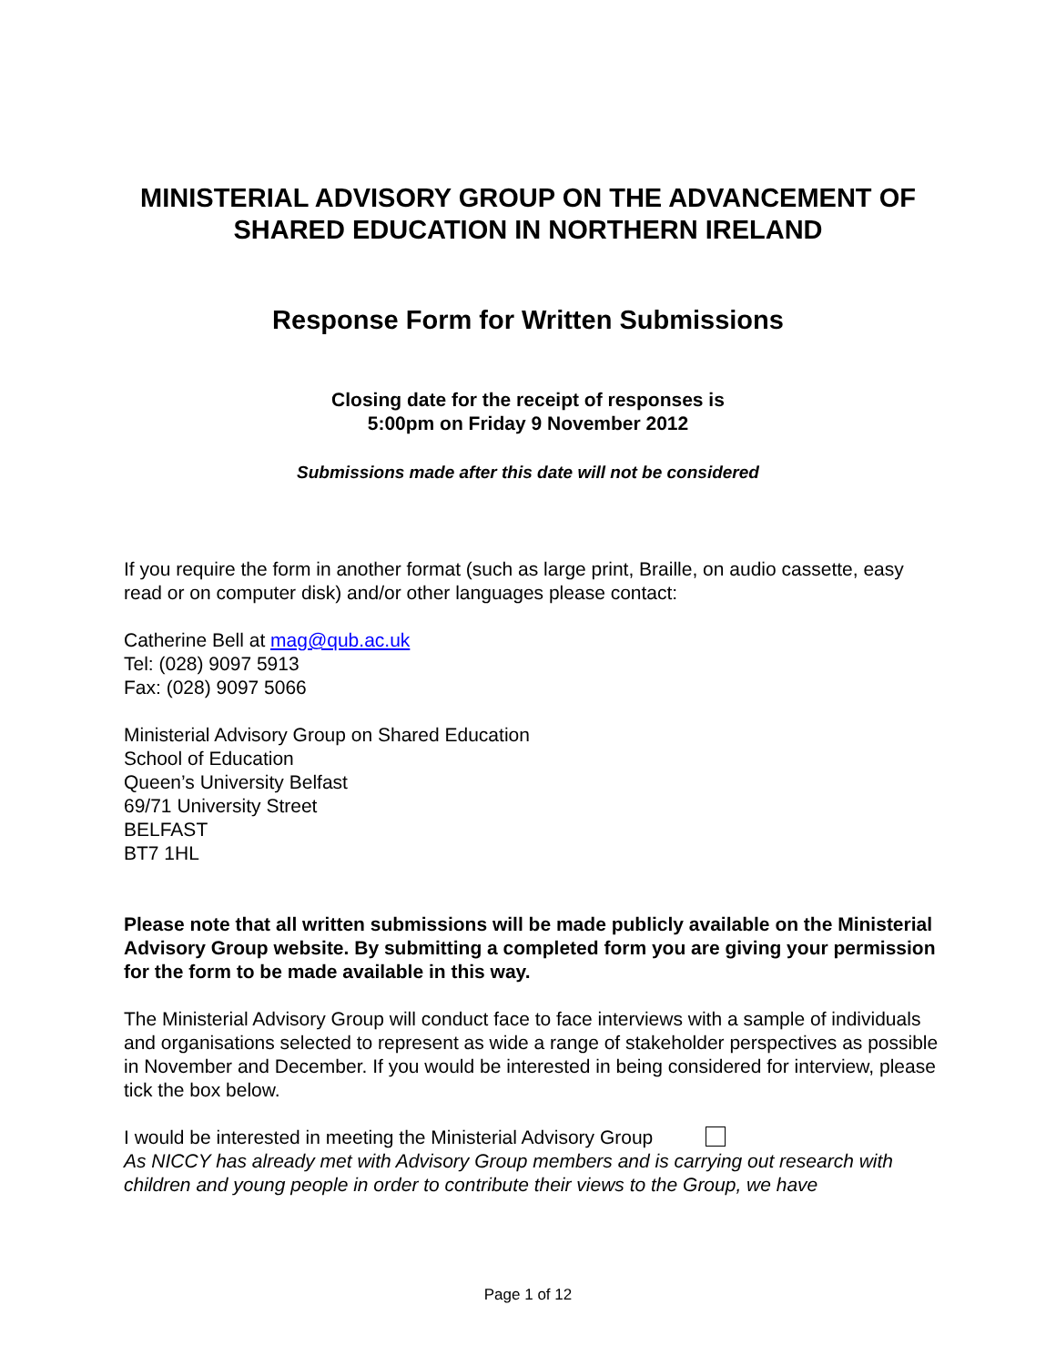MINISTERIAL ADVISORY GROUP ON THE ADVANCEMENT OF SHARED EDUCATION IN NORTHERN IRELAND
Response Form for Written Submissions
Closing date for the receipt of responses is
5:00pm on Friday 9 November 2012
Submissions made after this date will not be considered
If you require the form in another format (such as large print, Braille, on audio cassette, easy read or on computer disk) and/or other languages please contact:
Catherine Bell at mag@qub.ac.uk
Tel: (028) 9097 5913
Fax: (028) 9097 5066
Ministerial Advisory Group on Shared Education
School of Education
Queen’s University Belfast
69/71 University Street
BELFAST
BT7 1HL
Please note that all written submissions will be made publicly available on the Ministerial Advisory Group website. By submitting a completed form you are giving your permission for the form to be made available in this way.
The Ministerial Advisory Group will conduct face to face interviews with a sample of individuals and organisations selected to represent as wide a range of stakeholder perspectives as possible in November and December. If you would be interested in being considered for interview, please tick the box below.
I would be interested in meeting the Ministerial Advisory Group
As NICCY has already met with Advisory Group members and is carrying out research with children and young people in order to contribute their views to the Group, we have
Page 1 of 12